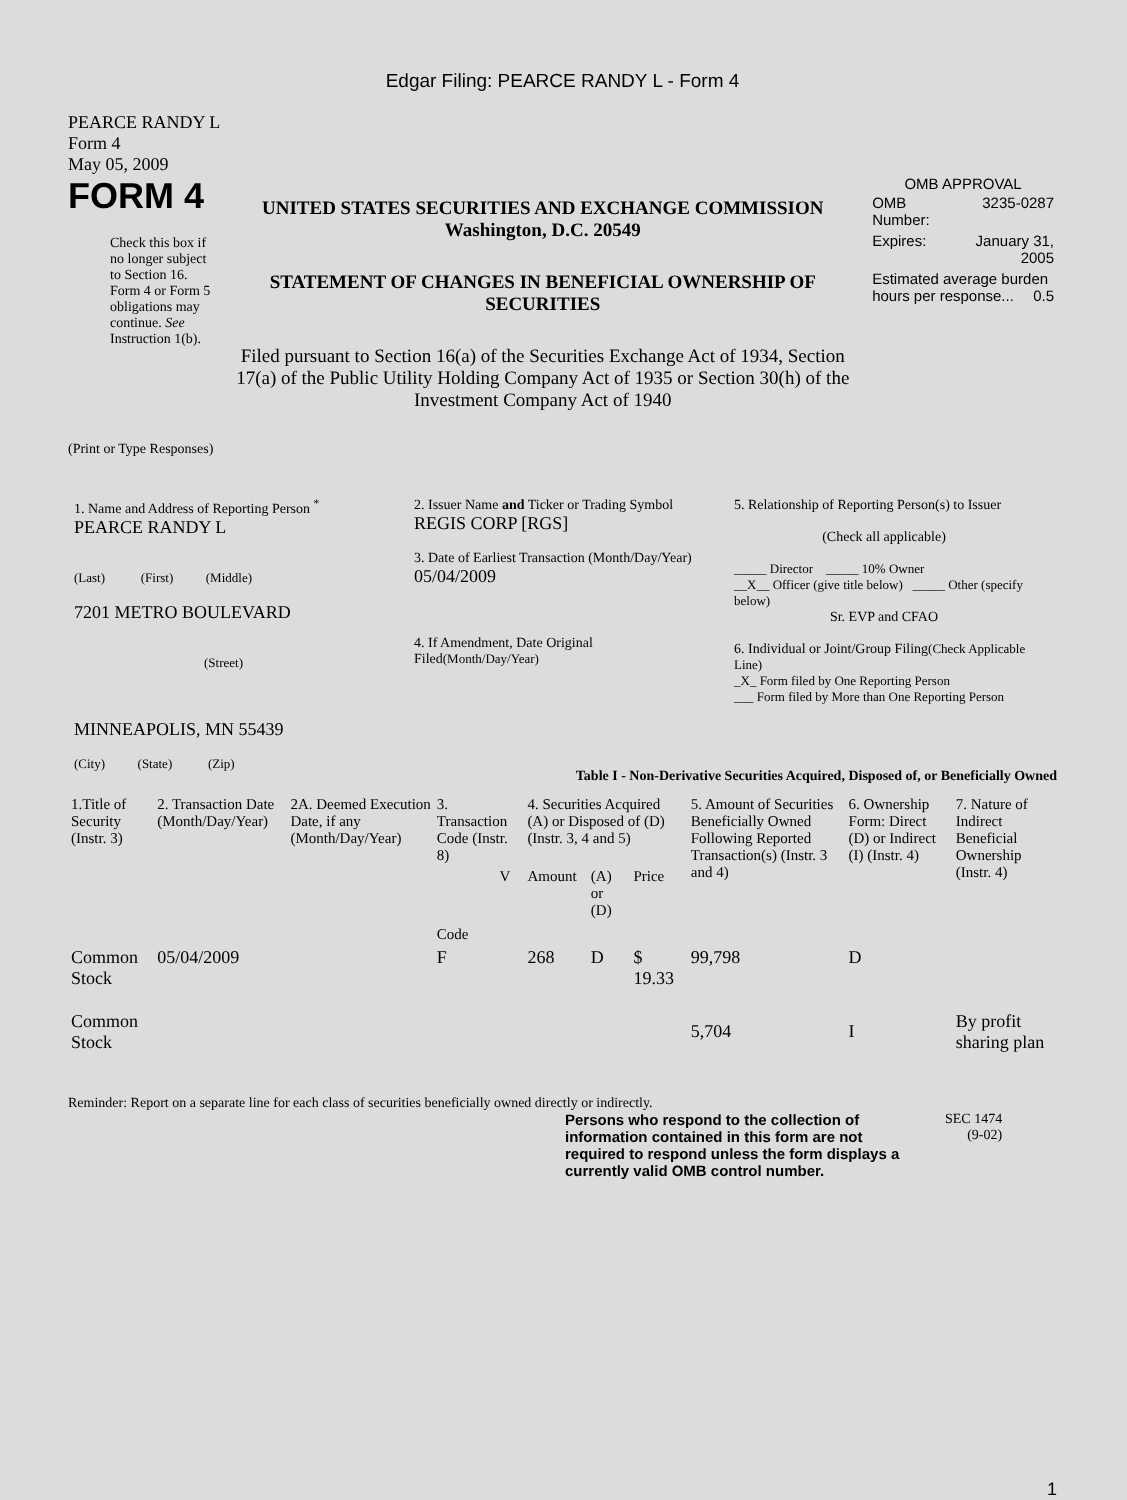Edgar Filing: PEARCE RANDY L - Form 4
PEARCE RANDY L
Form 4
May 05, 2009
FORM 4
Check this box if no longer subject to Section 16. Form 4 or Form 5 obligations may continue. See Instruction 1(b).
UNITED STATES SECURITIES AND EXCHANGE COMMISSION
Washington, D.C. 20549
STATEMENT OF CHANGES IN BENEFICIAL OWNERSHIP OF SECURITIES
Filed pursuant to Section 16(a) of the Securities Exchange Act of 1934, Section 17(a) of the Public Utility Holding Company Act of 1935 or Section 30(h) of the Investment Company Act of 1940
OMB APPROVAL
| OMB Number: | 3235-0287 |
| Expires: | January 31, 2005 |
| Estimated average burden hours per response... 0.5 | |
(Print or Type Responses)
1. Name and Address of Reporting Person <sup>*</sup>
PEARCE RANDY L
(Last) (First) (Middle)
7201 METRO BOULEVARD
(Street)
MINNEAPOLIS, MN 55439
(City) (State) (Zip)
2. Issuer Name and Ticker or Trading Symbol
REGIS CORP [RGS]
3. Date of Earliest Transaction (Month/Day/Year)
05/04/2009
4. If Amendment, Date Original Filed(Month/Day/Year)
5. Relationship of Reporting Person(s) to Issuer
(Check all applicable)
_____ Director _____ 10% Owner
__X__ Officer (give title below) _____ Other (specify below)
Sr. EVP and CFAO
6. Individual or Joint/Group Filing(Check Applicable Line)
_X_ Form filed by One Reporting Person
___ Form filed by More than One Reporting Person
Table I - Non-Derivative Securities Acquired, Disposed of, or Beneficially Owned
| 1.Title of Security (Instr. 3) | 2. Transaction Date (Month/Day/Year) | 2A. Deemed Execution Date, if any (Month/Day/Year) | 3. Transaction Code (Instr. 8) | | 4. Securities Acquired (A) or Disposed of (D) (Instr. 3, 4 and 5) | | | 5. Amount of Securities Beneficially Owned Following Reported Transaction(s) (Instr. 3 and 4) | 6. Ownership Form: Direct (D) or Indirect (I) (Instr. 4) | 7. Nature of Indirect Beneficial Ownership (Instr. 4) |
| --- | --- | --- | --- | --- | --- | --- | --- | --- | --- | --- |
| | | | Code | V | Amount | (A) or (D) | Price | | | |
| Common Stock | 05/04/2009 | | F | | 268 | D | $ 19.33 | 99,798 | D | |
| Common Stock | | | | | | | | 5,704 | I | By profit sharing plan |
Reminder: Report on a separate line for each class of securities beneficially owned directly or indirectly.
Persons who respond to the collection of information contained in this form are not required to respond unless the form displays a currently valid OMB control number.
SEC 1474
(9-02)
1